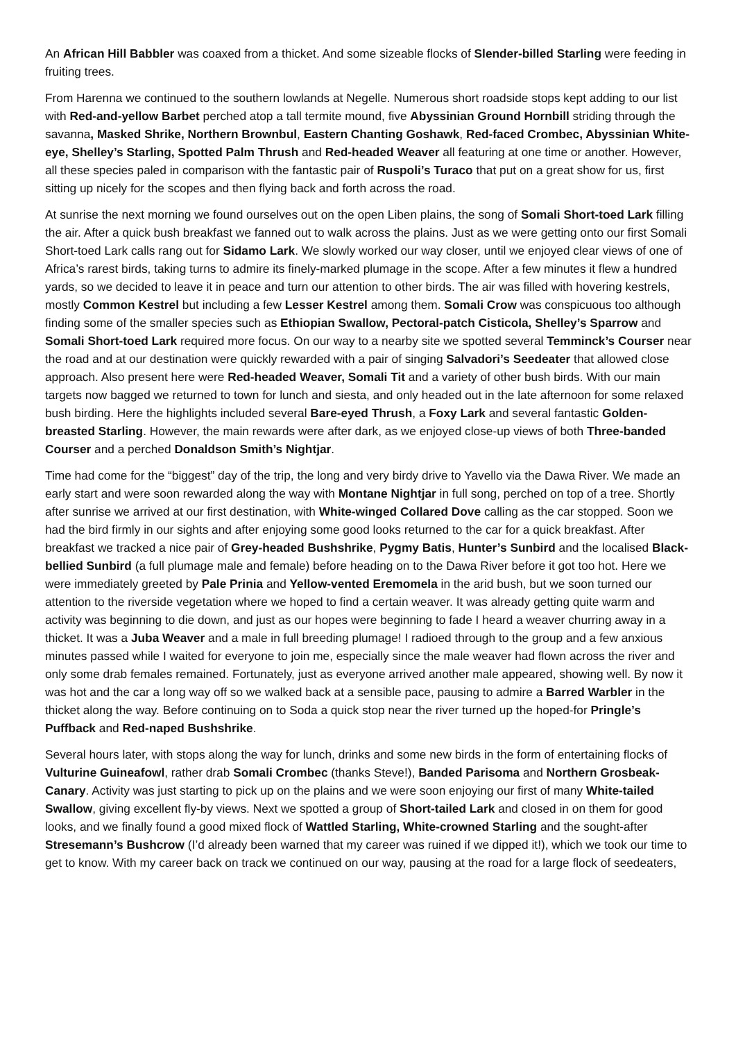An African Hill Babbler was coaxed from a thicket. And some sizeable flocks of Slender-billed Starling were feeding in fruiting trees.
From Harenna we continued to the southern lowlands at Negelle. Numerous short roadside stops kept adding to our list with Red-and-yellow Barbet perched atop a tall termite mound, five Abyssinian Ground Hornbill striding through the savanna, Masked Shrike, Northern Brownbul, Eastern Chanting Goshawk, Red-faced Crombec, Abyssinian White-eye, Shelley’s Starling, Spotted Palm Thrush and Red-headed Weaver all featuring at one time or another. However, all these species paled in comparison with the fantastic pair of Ruspoli’s Turaco that put on a great show for us, first sitting up nicely for the scopes and then flying back and forth across the road.
At sunrise the next morning we found ourselves out on the open Liben plains, the song of Somali Short-toed Lark filling the air. After a quick bush breakfast we fanned out to walk across the plains. Just as we were getting onto our first Somali Short-toed Lark calls rang out for Sidamo Lark. We slowly worked our way closer, until we enjoyed clear views of one of Africa’s rarest birds, taking turns to admire its finely-marked plumage in the scope. After a few minutes it flew a hundred yards, so we decided to leave it in peace and turn our attention to other birds. The air was filled with hovering kestrels, mostly Common Kestrel but including a few Lesser Kestrel among them. Somali Crow was conspicuous too although finding some of the smaller species such as Ethiopian Swallow, Pectoral-patch Cisticola, Shelley’s Sparrow and Somali Short-toed Lark required more focus. On our way to a nearby site we spotted several Temminck’s Courser near the road and at our destination were quickly rewarded with a pair of singing Salvadori’s Seedeater that allowed close approach. Also present here were Red-headed Weaver, Somali Tit and a variety of other bush birds. With our main targets now bagged we returned to town for lunch and siesta, and only headed out in the late afternoon for some relaxed bush birding. Here the highlights included several Bare-eyed Thrush, a Foxy Lark and several fantastic Golden-breasted Starling. However, the main rewards were after dark, as we enjoyed close-up views of both Three-banded Courser and a perched Donaldson Smith’s Nightjar.
Time had come for the “biggest” day of the trip, the long and very birdy drive to Yavello via the Dawa River. We made an early start and were soon rewarded along the way with Montane Nightjar in full song, perched on top of a tree. Shortly after sunrise we arrived at our first destination, with White-winged Collared Dove calling as the car stopped. Soon we had the bird firmly in our sights and after enjoying some good looks returned to the car for a quick breakfast. After breakfast we tracked a nice pair of Grey-headed Bushshrike, Pygmy Batis, Hunter’s Sunbird and the localised Black-bellied Sunbird (a full plumage male and female) before heading on to the Dawa River before it got too hot. Here we were immediately greeted by Pale Prinia and Yellow-vented Eremomela in the arid bush, but we soon turned our attention to the riverside vegetation where we hoped to find a certain weaver. It was already getting quite warm and activity was beginning to die down, and just as our hopes were beginning to fade I heard a weaver churring away in a thicket. It was a Juba Weaver and a male in full breeding plumage! I radioed through to the group and a few anxious minutes passed while I waited for everyone to join me, especially since the male weaver had flown across the river and only some drab females remained. Fortunately, just as everyone arrived another male appeared, showing well. By now it was hot and the car a long way off so we walked back at a sensible pace, pausing to admire a Barred Warbler in the thicket along the way. Before continuing on to Soda a quick stop near the river turned up the hoped-for Pringle’s Puffback and Red-naped Bushshrike.
Several hours later, with stops along the way for lunch, drinks and some new birds in the form of entertaining flocks of Vulturine Guineafowl, rather drab Somali Crombec (thanks Steve!), Banded Parisoma and Northern Grosbeak-Canary. Activity was just starting to pick up on the plains and we were soon enjoying our first of many White-tailed Swallow, giving excellent fly-by views. Next we spotted a group of Short-tailed Lark and closed in on them for good looks, and we finally found a good mixed flock of Wattled Starling, White-crowned Starling and the sought-after Stresemann’s Bushcrow (I’d already been warned that my career was ruined if we dipped it!), which we took our time to get to know. With my career back on track we continued on our way, pausing at the road for a large flock of seedeaters,